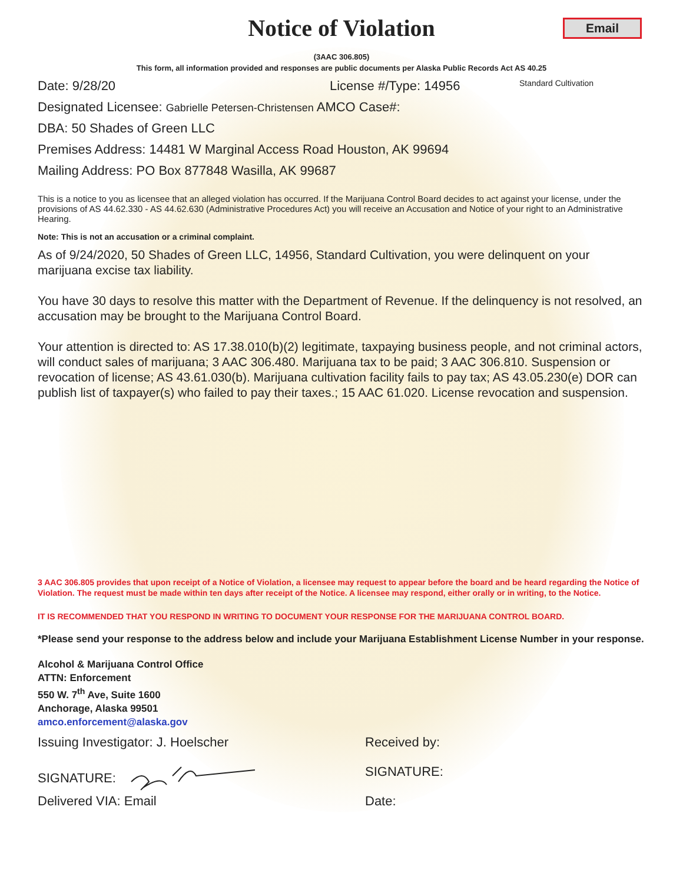Notice of Violation
Email
(3AAC 306.805)
This form, all information provided and responses are public documents per Alaska Public Records Act AS 40.25
Date: 9/28/20 License #/Type: 14956 Standard Cultivation
Designated Licensee: Gabrielle Petersen-Christensen AMCO Case#:
DBA: 50 Shades of Green LLC
Premises Address: 14481 W Marginal Access Road Houston, AK 99694
Mailing Address: PO Box 877848 Wasilla, AK 99687
This is a notice to you as licensee that an alleged violation has occurred. If the Marijuana Control Board decides to act against your license, under the provisions of AS 44.62.330 - AS 44.62.630 (Administrative Procedures Act) you will receive an Accusation and Notice of your right to an Administrative Hearing.
Note: This is not an accusation or a criminal complaint.
As of 9/24/2020, 50 Shades of Green LLC, 14956, Standard Cultivation, you were delinquent on your marijuana excise tax liability.
You have 30 days to resolve this matter with the Department of Revenue. If the delinquency is not resolved, an accusation may be brought to the Marijuana Control Board.
Your attention is directed to: AS 17.38.010(b)(2) legitimate, taxpaying business people, and not criminal actors, will conduct sales of marijuana; 3 AAC 306.480. Marijuana tax to be paid; 3 AAC 306.810. Suspension or revocation of license; AS 43.61.030(b). Marijuana cultivation facility fails to pay tax; AS 43.05.230(e) DOR can publish list of taxpayer(s) who failed to pay their taxes.; 15 AAC 61.020. License revocation and suspension.
3 AAC 306.805 provides that upon receipt of a Notice of Violation, a licensee may request to appear before the board and be heard regarding the Notice of Violation. The request must be made within ten days after receipt of the Notice. A licensee may respond, either orally or in writing, to the Notice.
IT IS RECOMMENDED THAT YOU RESPOND IN WRITING TO DOCUMENT YOUR RESPONSE FOR THE MARIJUANA CONTROL BOARD.
*Please send your response to the address below and include your Marijuana Establishment License Number in your response.
Alcohol & Marijuana Control Office
ATTN: Enforcement
550 W. 7<sup>th</sup> Ave, Suite 1600
Anchorage, Alaska 99501
amco.enforcement@alaska.gov
Issuing Investigator: J. Hoelscher Received by:
SIGNATURE: SIGNATURE:
Delivered VIA: Email Date: